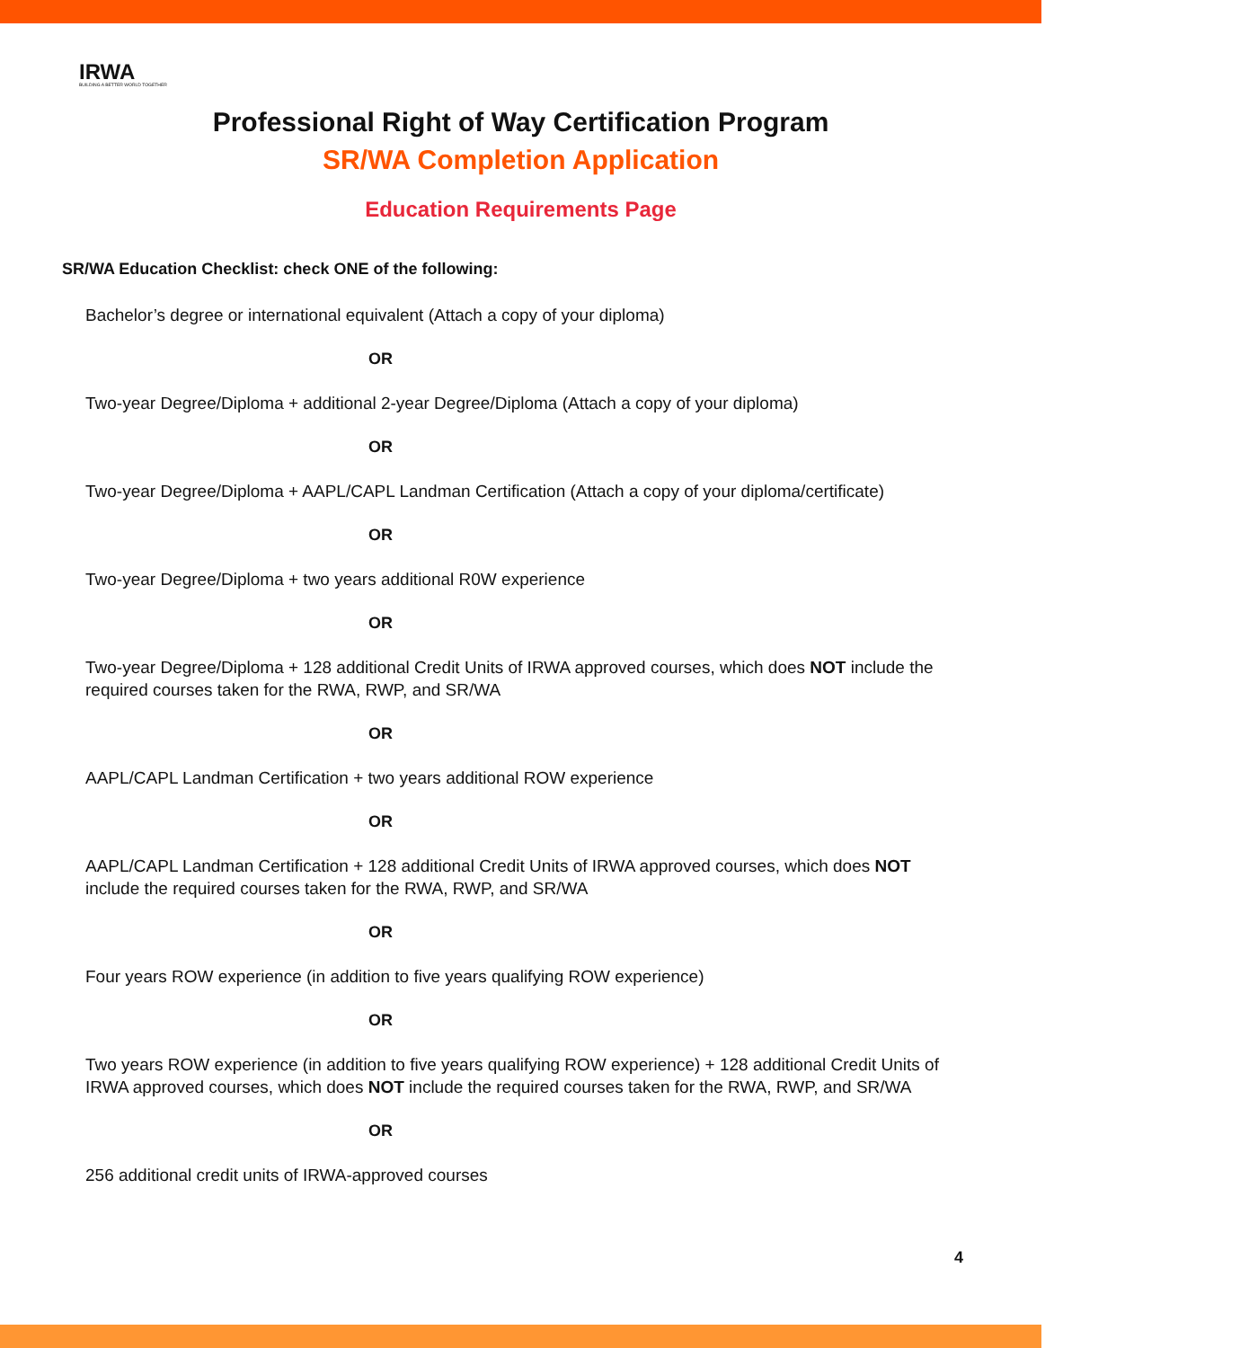IRWA
BUILDING A BETTER WORLD TOGETHER
Professional Right of Way Certification Program
SR/WA Completion Application
Education Requirements Page
SR/WA Education Checklist: check ONE of the following:
Bachelor’s degree or international equivalent (Attach a copy of your diploma)
OR
Two-year Degree/Diploma + additional 2-year Degree/Diploma (Attach a copy of your diploma)
OR
Two-year Degree/Diploma + AAPL/CAPL Landman Certification (Attach a copy of your diploma/certificate)
OR
Two-year Degree/Diploma + two years additional R0W experience
OR
Two-year Degree/Diploma + 128 additional Credit Units of IRWA approved courses, which does NOT include the required courses taken for the RWA, RWP, and SR/WA
OR
AAPL/CAPL Landman Certification + two years additional ROW experience
OR
AAPL/CAPL Landman Certification + 128 additional Credit Units of IRWA approved courses, which does NOT include the required courses taken for the RWA, RWP, and SR/WA
OR
Four years ROW experience (in addition to five years qualifying ROW experience)
OR
Two years ROW experience (in addition to five years qualifying ROW experience) + 128 additional Credit Units of IRWA approved courses, which does NOT include the required courses taken for the RWA, RWP, and SR/WA
OR
256 additional credit units of IRWA-approved courses
4